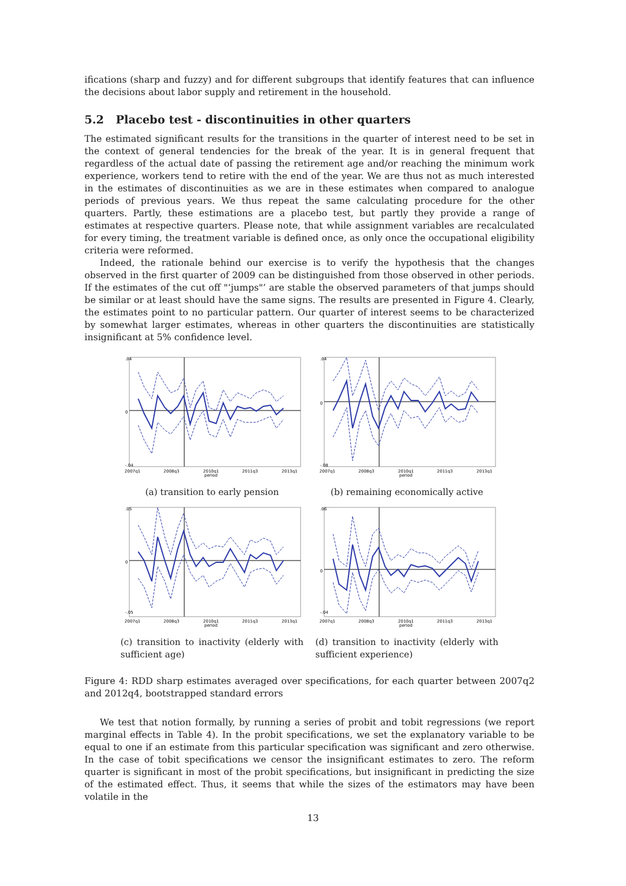ifications (sharp and fuzzy) and for different subgroups that identify features that can influence the decisions about labor supply and retirement in the household.
5.2 Placebo test - discontinuities in other quarters
The estimated significant results for the transitions in the quarter of interest need to be set in the context of general tendencies for the break of the year. It is in general frequent that regardless of the actual date of passing the retirement age and/or reaching the minimum work experience, workers tend to retire with the end of the year. We are thus not as much interested in the estimates of discontinuities as we are in these estimates when compared to analogue periods of previous years. We thus repeat the same calculating procedure for the other quarters. Partly, these estimations are a placebo test, but partly they provide a range of estimates at respective quarters. Please note, that while assignment variables are recalculated for every timing, the treatment variable is defined once, as only once the occupational eligibility criteria were reformed.
Indeed, the rationale behind our exercise is to verify the hypothesis that the changes observed in the first quarter of 2009 can be distinguished from those observed in other periods. If the estimates of the cut off "‘jumps"’ are stable the observed parameters of that jumps should be similar or at least should have the same signs. The results are presented in Figure 4. Clearly, the estimates point to no particular pattern. Our quarter of interest seems to be characterized by somewhat larger estimates, whereas in other quarters the discontinuities are statistically insignificant at 5% confidence level.
0
.04
-.04
2007q1
2008q3
2010q1
2011q3
2013q1
period
(a) transition to early pension
0
.04
-.08
2007q1
2008q3
2010q1
2011q3
2013q1
period
(b) remaining economically active
0
.05
-.05
2007q1
2008q3
2010q1
2011q3
2013q1
period
(c) transition to inactivity (elderly with sufficient age)
0
.06
-.04
2007q1
2008q3
2010q1
2011q3
2013q1
period
(d) transition to inactivity (elderly with sufficient experience)
Figure 4: RDD sharp estimates averaged over specifications, for each quarter between 2007q2 and 2012q4, bootstrapped standard errors
We test that notion formally, by running a series of probit and tobit regressions (we report marginal effects in Table 4). In the probit specifications, we set the explanatory variable to be equal to one if an estimate from this particular specification was significant and zero otherwise. In the case of tobit specifications we censor the insignificant estimates to zero. The reform quarter is significant in most of the probit specifications, but insignificant in predicting the size of the estimated effect. Thus, it seems that while the sizes of the estimators may have been volatile in the
13